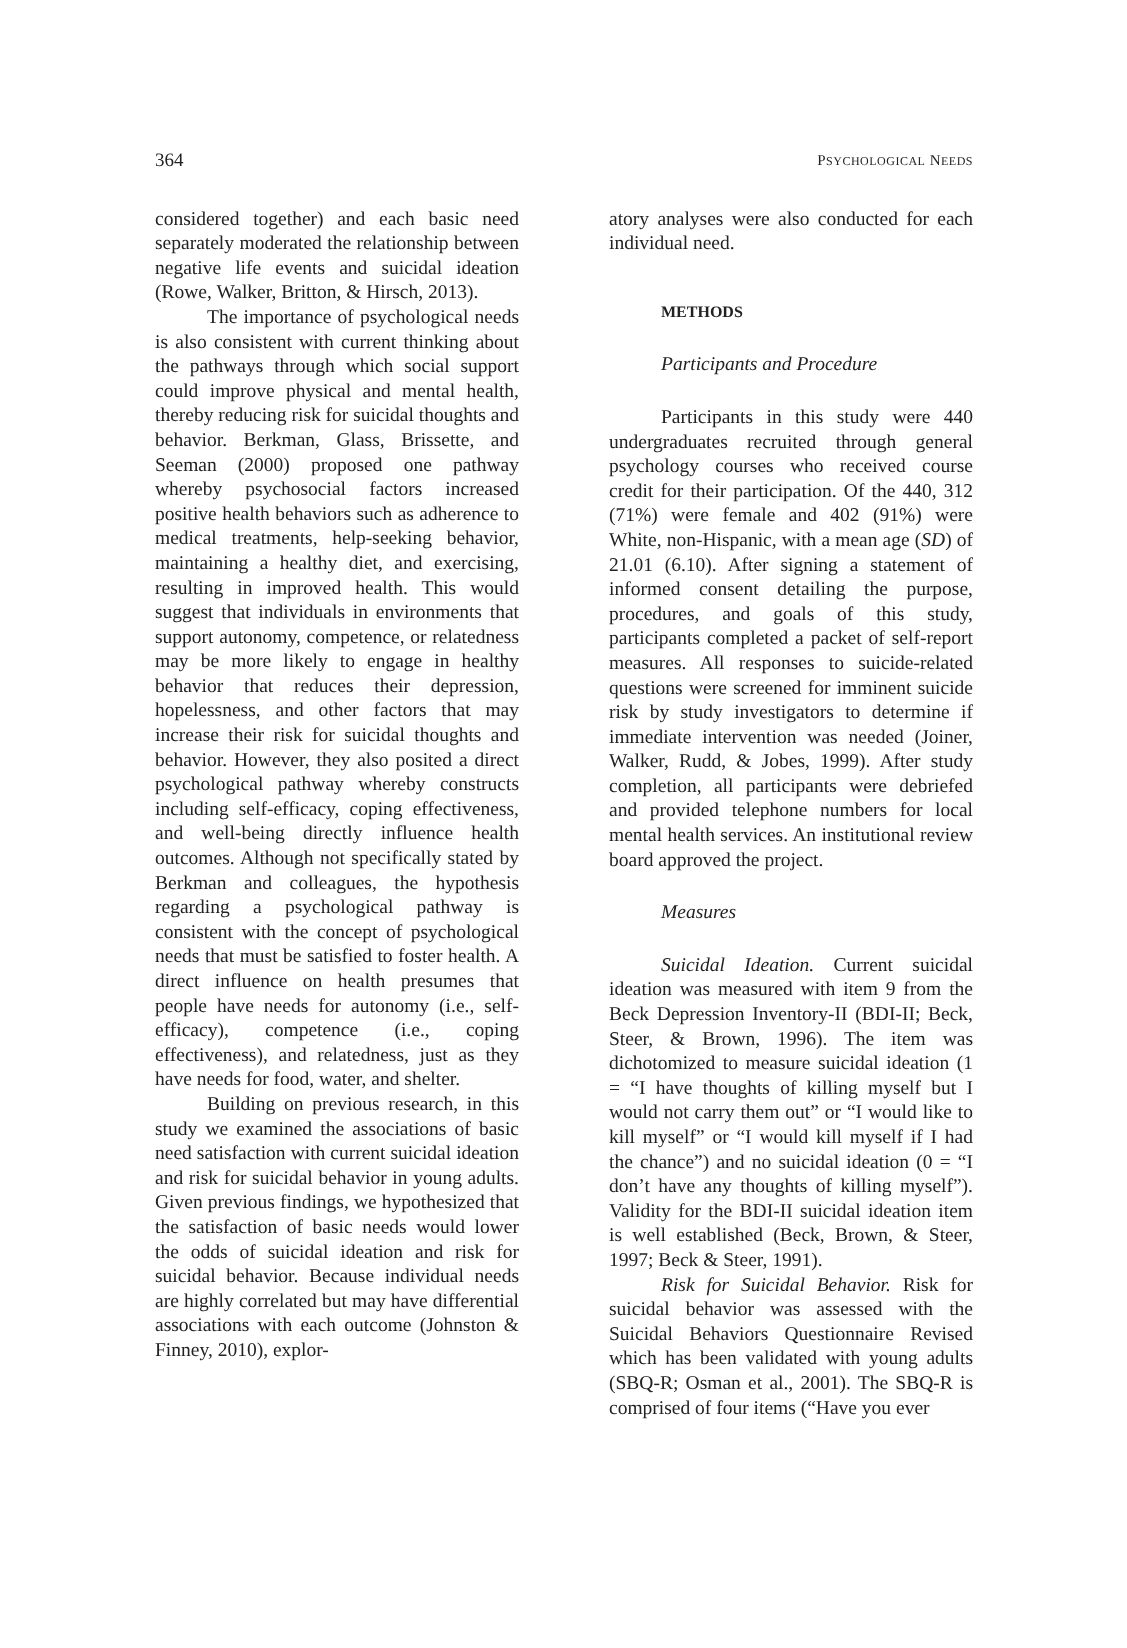364 PSYCHOLOGICAL NEEDS
considered together) and each basic need separately moderated the relationship between negative life events and suicidal ideation (Rowe, Walker, Britton, & Hirsch, 2013).
The importance of psychological needs is also consistent with current thinking about the pathways through which social support could improve physical and mental health, thereby reducing risk for suicidal thoughts and behavior. Berkman, Glass, Brissette, and Seeman (2000) proposed one pathway whereby psychosocial factors increased positive health behaviors such as adherence to medical treatments, help-seeking behavior, maintaining a healthy diet, and exercising, resulting in improved health. This would suggest that individuals in environments that support autonomy, competence, or relatedness may be more likely to engage in healthy behavior that reduces their depression, hopelessness, and other factors that may increase their risk for suicidal thoughts and behavior. However, they also posited a direct psychological pathway whereby constructs including self-efficacy, coping effectiveness, and well-being directly influence health outcomes. Although not specifically stated by Berkman and colleagues, the hypothesis regarding a psychological pathway is consistent with the concept of psychological needs that must be satisfied to foster health. A direct influence on health presumes that people have needs for autonomy (i.e., self-efficacy), competence (i.e., coping effectiveness), and relatedness, just as they have needs for food, water, and shelter.
Building on previous research, in this study we examined the associations of basic need satisfaction with current suicidal ideation and risk for suicidal behavior in young adults. Given previous findings, we hypothesized that the satisfaction of basic needs would lower the odds of suicidal ideation and risk for suicidal behavior. Because individual needs are highly correlated but may have differential associations with each outcome (Johnston & Finney, 2010), explor-
atory analyses were also conducted for each individual need.
METHODS
Participants and Procedure
Participants in this study were 440 undergraduates recruited through general psychology courses who received course credit for their participation. Of the 440, 312 (71%) were female and 402 (91%) were White, non-Hispanic, with a mean age (SD) of 21.01 (6.10). After signing a statement of informed consent detailing the purpose, procedures, and goals of this study, participants completed a packet of self-report measures. All responses to suicide-related questions were screened for imminent suicide risk by study investigators to determine if immediate intervention was needed (Joiner, Walker, Rudd, & Jobes, 1999). After study completion, all participants were debriefed and provided telephone numbers for local mental health services. An institutional review board approved the project.
Measures
Suicidal Ideation. Current suicidal ideation was measured with item 9 from the Beck Depression Inventory-II (BDI-II; Beck, Steer, & Brown, 1996). The item was dichotomized to measure suicidal ideation (1 = “I have thoughts of killing myself but I would not carry them out” or “I would like to kill myself” or “I would kill myself if I had the chance”) and no suicidal ideation (0 = “I don’t have any thoughts of killing myself”). Validity for the BDI-II suicidal ideation item is well established (Beck, Brown, & Steer, 1997; Beck & Steer, 1991).
Risk for Suicidal Behavior. Risk for suicidal behavior was assessed with the Suicidal Behaviors Questionnaire Revised which has been validated with young adults (SBQ-R; Osman et al., 2001). The SBQ-R is comprised of four items (“Have you ever